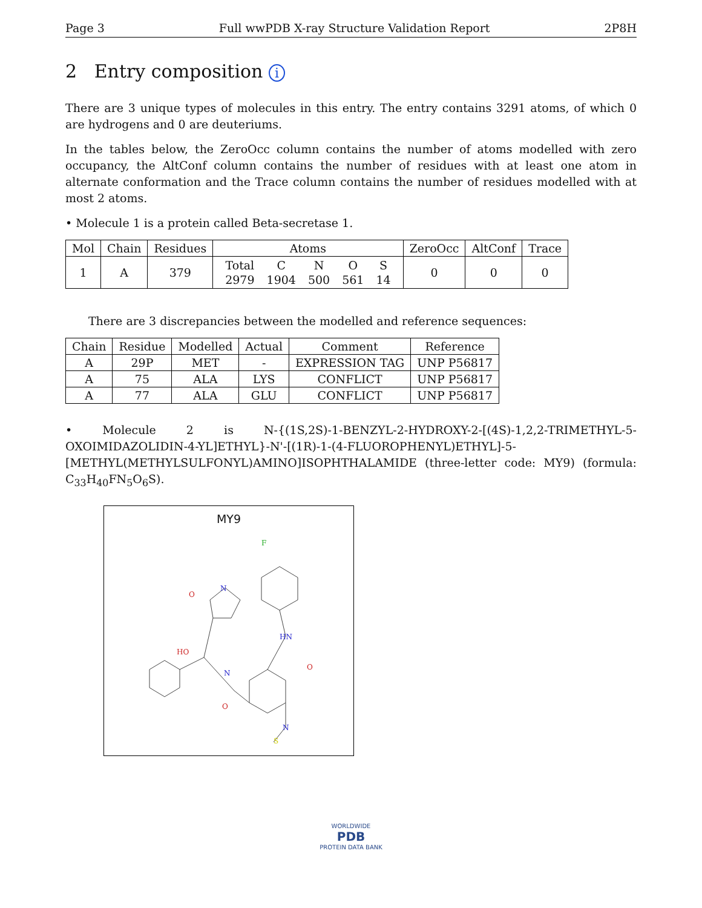Page 3 Full wwPDB X-ray Structure Validation Report 2P8H
2 Entry composition i
There are 3 unique types of molecules in this entry. The entry contains 3291 atoms, of which 0 are hydrogens and 0 are deuteriums.
In the tables below, the ZeroOcc column contains the number of atoms modelled with zero occupancy, the AltConf column contains the number of residues with at least one atom in alternate conformation and the Trace column contains the number of residues modelled with at most 2 atoms.
• Molecule 1 is a protein called Beta-secretase 1.
| Mol | Chain | Residues | Atoms | ZeroOcc | AltConf | Trace |
| --- | --- | --- | --- | --- | --- | --- |
| 1 | A | 379 | / Total / C / N / O / S / / 2979 / 1904 / 500 / 561 / 14 / | 0 | 0 | 0 |
There are 3 discrepancies between the modelled and reference sequences:
| Chain | Residue | Modelled | Actual | Comment | Reference |
| --- | --- | --- | --- | --- | --- |
| A | 29P | MET | - | EXPRESSION TAG | UNP P56817 |
| A | 75 | ALA | LYS | CONFLICT | UNP P56817 |
| A | 77 | ALA | GLU | CONFLICT | UNP P56817 |
• Molecule 2 is N-{(1S,2S)-1-BENZYL-2-HYDROXY-2-[(4S)-1,2,2-TRIMETHYL-5-OXOIMIDAZOLIDIN-4-YL]ETHYL}-N'-[(1R)-1-(4-FLUOROPHENYL)ETHYL]-5-[METHYL(METHYLSULFONYL)AMINO]ISOPHTHALAMIDE (three-letter code: MY9) (formula: C<sub>33</sub>H<sub>40</sub>FN<sub>5</sub>O<sub>6</sub>S).
MY9
F
N
O
HN
O
HO
N
O
N
S
WORLDWIDE
PDB
PROTEIN DATA BANK